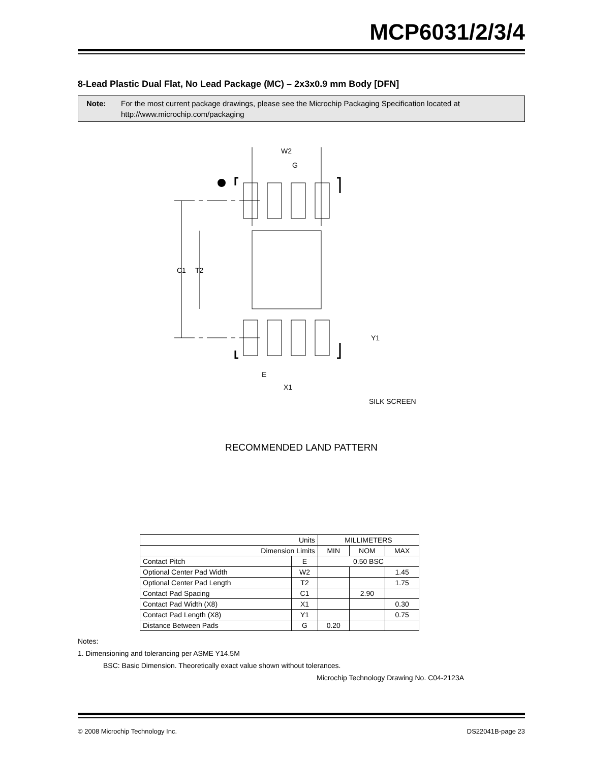MCP6031/2/3/4
8-Lead Plastic Dual Flat, No Lead Package (MC) – 2x3x0.9 mm Body [DFN]
Note: For the most current package drawings, please see the Microchip Packaging Specification located at http://www.microchip.com/packaging
W2
G
C1
T2
Y1
E
X1
SILK SCREEN
RECOMMENDED LAND PATTERN
| Units | | MILLIMETERS | | |
| Dimension Limits | | MIN | NOM | MAX |
| Contact Pitch | E | 0.50 BSC | | |
| Optional Center Pad Width | W2 | | | 1.45 |
| Optional Center Pad Length | T2 | | | 1.75 |
| Contact Pad Spacing | C1 | | 2.90 | |
| Contact Pad Width (X8) | X1 | | | 0.30 |
| Contact Pad Length (X8) | Y1 | | | 0.75 |
| Distance Between Pads | G | 0.20 | | |
Notes:
1. Dimensioning and tolerancing per ASME Y14.5M
BSC: Basic Dimension. Theoretically exact value shown without tolerances.
Microchip Technology Drawing No. C04-2123A
© 2008 Microchip Technology Inc. DS22041B-page 23